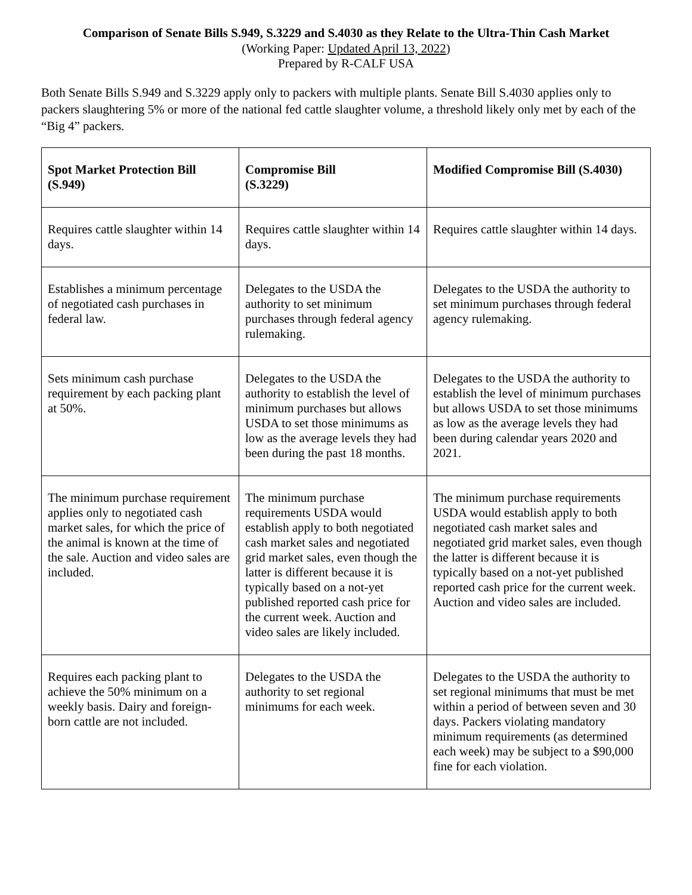Comparison of Senate Bills S.949, S.3229 and S.4030 as they Relate to the Ultra-Thin Cash Market
(Working Paper: Updated April 13, 2022)
Prepared by R-CALF USA
Both Senate Bills S.949 and S.3229 apply only to packers with multiple plants. Senate Bill S.4030 applies only to packers slaughtering 5% or more of the national fed cattle slaughter volume, a threshold likely only met by each of the “Big 4” packers.
| Spot Market Protection Bill (S.949) | Compromise Bill (S.3229) | Modified Compromise Bill (S.4030) |
| Requires cattle slaughter within 14 days. | Requires cattle slaughter within 14 days. | Requires cattle slaughter within 14 days. |
| Establishes a minimum percentage of negotiated cash purchases in federal law. | Delegates to the USDA the authority to set minimum purchases through federal agency rulemaking. | Delegates to the USDA the authority to set minimum purchases through federal agency rulemaking. |
| Sets minimum cash purchase requirement by each packing plant at 50%. | Delegates to the USDA the authority to establish the level of minimum purchases but allows USDA to set those minimums as low as the average levels they had been during the past 18 months. | Delegates to the USDA the authority to establish the level of minimum purchases but allows USDA to set those minimums as low as the average levels they had been during calendar years 2020 and 2021. |
| The minimum purchase requirement applies only to negotiated cash market sales, for which the price of the animal is known at the time of the sale. Auction and video sales are included. | The minimum purchase requirements USDA would establish apply to both negotiated cash market sales and negotiated grid market sales, even though the latter is different because it is typically based on a not-yet published reported cash price for the current week. Auction and video sales are likely included. | The minimum purchase requirements USDA would establish apply to both negotiated cash market sales and negotiated grid market sales, even though the latter is different because it is typically based on a not-yet published reported cash price for the current week. Auction and video sales are included. |
| Requires each packing plant to achieve the 50% minimum on a weekly basis. Dairy and foreign-born cattle are not included. | Delegates to the USDA the authority to set regional minimums for each week. | Delegates to the USDA the authority to set regional minimums that must be met within a period of between seven and 30 days. Packers violating mandatory minimum requirements (as determined each week) may be subject to a $90,000 fine for each violation. |